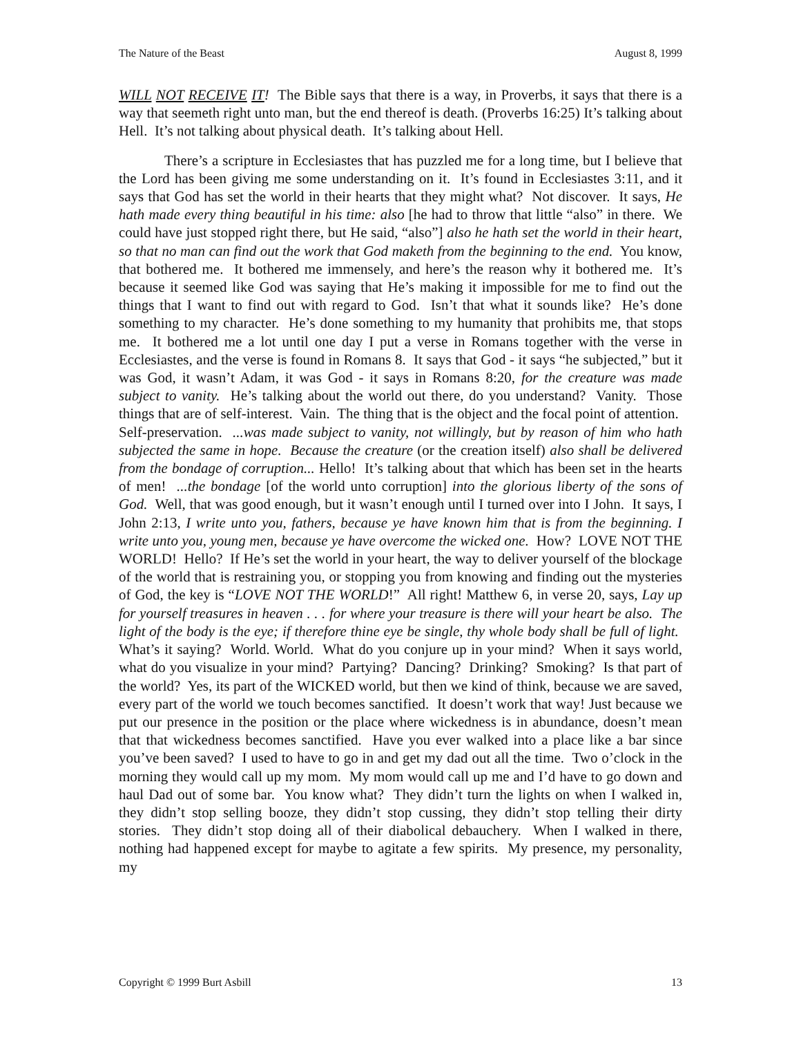The Nature of the Beast August 8, 1999
WILL NOT RECEIVE IT! The Bible says that there is a way, in Proverbs, it says that there is a way that seemeth right unto man, but the end thereof is death. (Proverbs 16:25) It’s talking about Hell. It’s not talking about physical death. It’s talking about Hell.
There’s a scripture in Ecclesiastes that has puzzled me for a long time, but I believe that the Lord has been giving me some understanding on it. It’s found in Ecclesiastes 3:11, and it says that God has set the world in their hearts that they might what? Not discover. It says, He hath made every thing beautiful in his time: also [he had to throw that little “also” in there. We could have just stopped right there, but He said, “also”] also he hath set the world in their heart, so that no man can find out the work that God maketh from the beginning to the end. You know, that bothered me. It bothered me immensely, and here’s the reason why it bothered me. It’s because it seemed like God was saying that He’s making it impossible for me to find out the things that I want to find out with regard to God. Isn’t that what it sounds like? He’s done something to my character. He’s done something to my humanity that prohibits me, that stops me. It bothered me a lot until one day I put a verse in Romans together with the verse in Ecclesiastes, and the verse is found in Romans 8. It says that God - it says “he subjected,” but it was God, it wasn’t Adam, it was God - it says in Romans 8:20, for the creature was made subject to vanity. He’s talking about the world out there, do you understand? Vanity. Those things that are of self-interest. Vain. The thing that is the object and the focal point of attention. Self-preservation. ...was made subject to vanity, not willingly, but by reason of him who hath subjected the same in hope. Because the creature (or the creation itself) also shall be delivered from the bondage of corruption... Hello! It’s talking about that which has been set in the hearts of men! ...the bondage [of the world unto corruption] into the glorious liberty of the sons of God. Well, that was good enough, but it wasn’t enough until I turned over into I John. It says, I John 2:13, I write unto you, fathers, because ye have known him that is from the beginning. I write unto you, young men, because ye have overcome the wicked one. How? LOVE NOT THE WORLD! Hello? If He’s set the world in your heart, the way to deliver yourself of the blockage of the world that is restraining you, or stopping you from knowing and finding out the mysteries of God, the key is “LOVE NOT THE WORLD!” All right! Matthew 6, in verse 20, says, Lay up for yourself treasures in heaven . . . for where your treasure is there will your heart be also. The light of the body is the eye; if therefore thine eye be single, thy whole body shall be full of light. What’s it saying? World. World. What do you conjure up in your mind? When it says world, what do you visualize in your mind? Partying? Dancing? Drinking? Smoking? Is that part of the world? Yes, its part of the WICKED world, but then we kind of think, because we are saved, every part of the world we touch becomes sanctified. It doesn’t work that way! Just because we put our presence in the position or the place where wickedness is in abundance, doesn’t mean that that wickedness becomes sanctified. Have you ever walked into a place like a bar since you’ve been saved? I used to have to go in and get my dad out all the time. Two o’clock in the morning they would call up my mom. My mom would call up me and I’d have to go down and haul Dad out of some bar. You know what? They didn’t turn the lights on when I walked in, they didn’t stop selling booze, they didn’t stop cussing, they didn’t stop telling their dirty stories. They didn’t stop doing all of their diabolical debauchery. When I walked in there, nothing had happened except for maybe to agitate a few spirits. My presence, my personality, my
Copyright © 1999 Burt Asbill 13